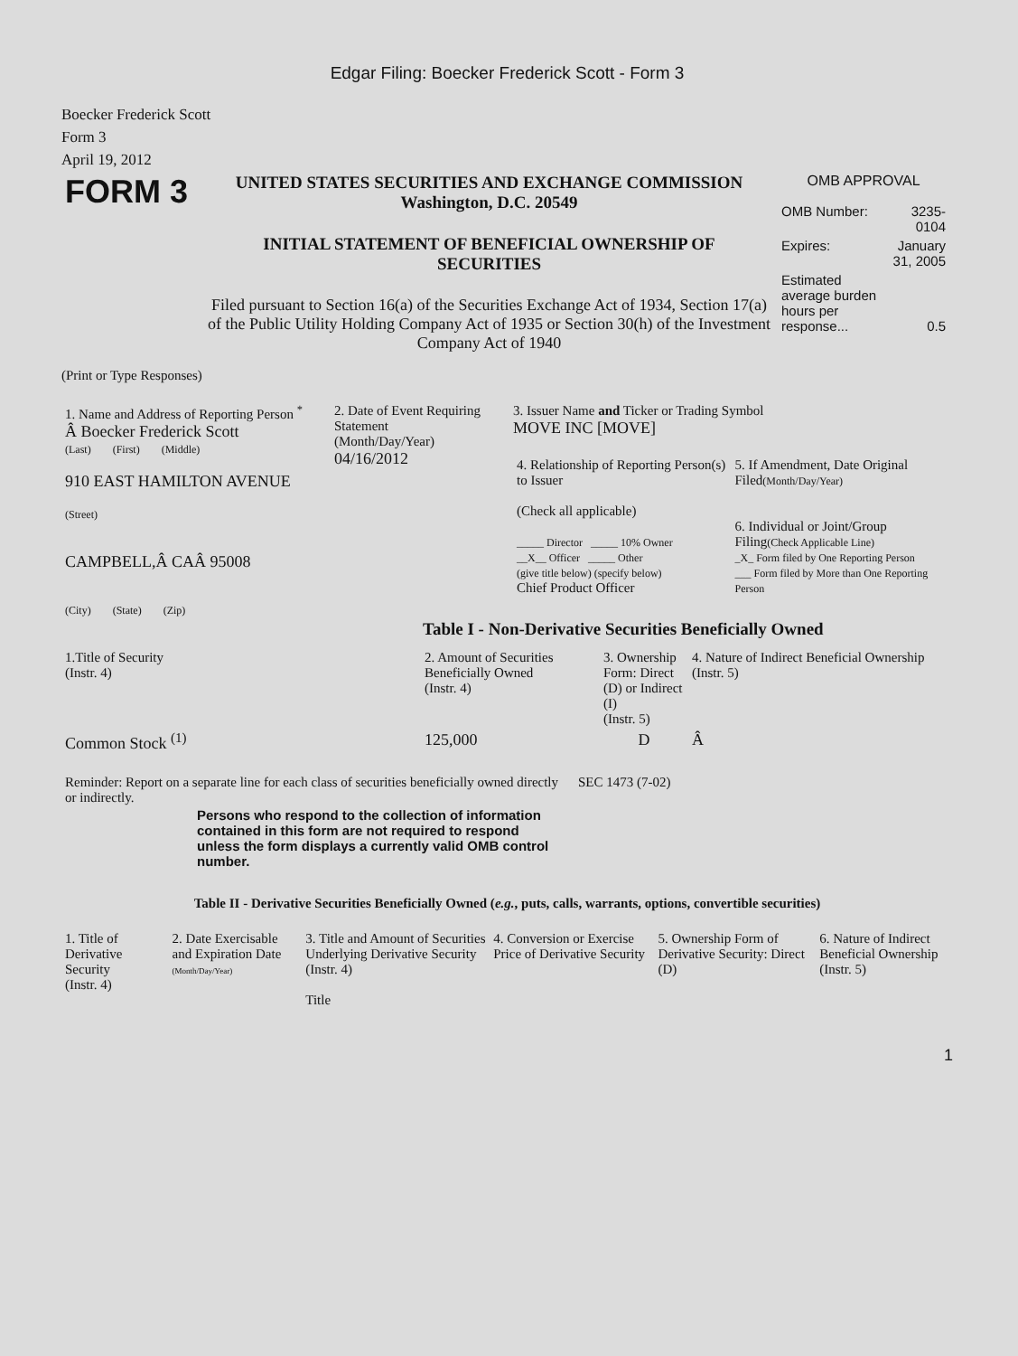Edgar Filing: Boecker Frederick Scott - Form 3
Boecker Frederick Scott
Form 3
April 19, 2012
| FORM 3 | UNITED STATES SECURITIES AND EXCHANGE COMMISSION Washington, D.C. 20549 INITIAL STATEMENT OF BENEFICIAL OWNERSHIP OF SECURITIES Filed pursuant to Section 16(a) of the Securities Exchange Act of 1934, Section 17(a) of the Public Utility Holding Company Act of 1935 or Section 30(h) of the Investment Company Act of 1940 | OMB APPROVAL / OMB Number: / 3235-0104 / / Expires: / January 31, 2005 / / Estimated average burden hours per response... / 0.5 / |
(Print or Type Responses)
| 1. Name and Address of Reporting Person <sup>*</sup> Â Boecker Frederick Scott (Last) (First) (Middle) 910 EAST HAMILTON AVENUE (Street) CAMPBELL,Â CAÂ 95008 (City) (State) (Zip) | 2. Date of Event Requiring Statement (Month/Day/Year) 04/16/2012 | 3. Issuer Name and Ticker or Trading Symbol MOVE INC [MOVE] / 4. Relationship of Reporting Person(s) to Issuer (Check all applicable) _____ Director _____ 10% Owner __X__ Officer _____ Other (give title below) (specify below) Chief Product Officer / 5. If Amendment, Date Original Filed (Month/Day/Year) 6. Individual or Joint/Group Filing (Check Applicable Line) _X_ Form filed by One Reporting Person ___ Form filed by More than One Reporting Person / |
Table I - Non-Derivative Securities Beneficially Owned
| 1.Title of Security (Instr. 4) | 2. Amount of Securities Beneficially Owned (Instr. 4) | 3. Ownership Form: Direct (D) or Indirect (I) (Instr. 5) | 4. Nature of Indirect Beneficial Ownership (Instr. 5) |
| --- | --- | --- | --- |
| Common Stock <sup>(1)</sup> | 125,000 | D | Â |
| Reminder: Report on a separate line for each class of securities beneficially owned directly or indirectly. | SEC 1473 (7-02) |
Persons who respond to the collection of information contained in this form are not required to respond unless the form displays a currently valid OMB control number.
Table II - Derivative Securities Beneficially Owned (e.g., puts, calls, warrants, options, convertible securities)
| 1. Title of Derivative Security (Instr. 4) | 2. Date Exercisable and Expiration Date (Month/Day/Year) | 3. Title and Amount of Securities Underlying Derivative Security (Instr. 4) Title | 4. Conversion or Exercise Price of Derivative Security | 5. Ownership Form of Derivative Security: Direct (D) | 6. Nature of Indirect Beneficial Ownership (Instr. 5) |
| --- | --- | --- | --- | --- | --- |
1